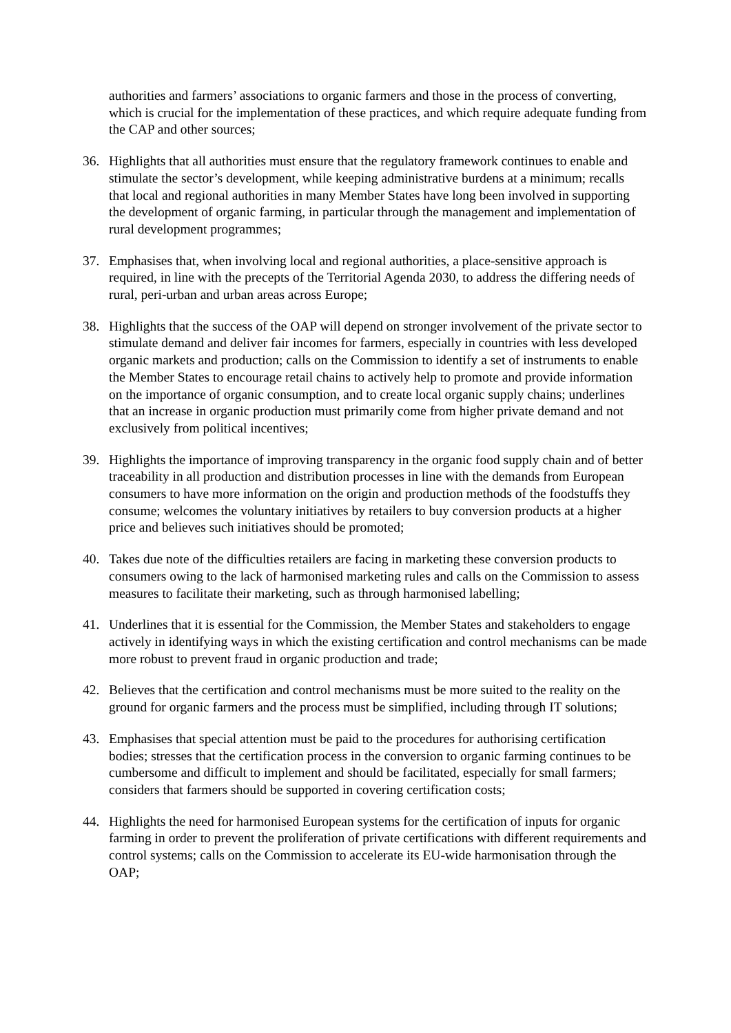authorities and farmers’ associations to organic farmers and those in the process of converting, which is crucial for the implementation of these practices, and which require adequate funding from the CAP and other sources;
36. Highlights that all authorities must ensure that the regulatory framework continues to enable and stimulate the sector’s development, while keeping administrative burdens at a minimum; recalls that local and regional authorities in many Member States have long been involved in supporting the development of organic farming, in particular through the management and implementation of rural development programmes;
37. Emphasises that, when involving local and regional authorities, a place-sensitive approach is required, in line with the precepts of the Territorial Agenda 2030, to address the differing needs of rural, peri-urban and urban areas across Europe;
38. Highlights that the success of the OAP will depend on stronger involvement of the private sector to stimulate demand and deliver fair incomes for farmers, especially in countries with less developed organic markets and production; calls on the Commission to identify a set of instruments to enable the Member States to encourage retail chains to actively help to promote and provide information on the importance of organic consumption, and to create local organic supply chains; underlines that an increase in organic production must primarily come from higher private demand and not exclusively from political incentives;
39. Highlights the importance of improving transparency in the organic food supply chain and of better traceability in all production and distribution processes in line with the demands from European consumers to have more information on the origin and production methods of the foodstuffs they consume; welcomes the voluntary initiatives by retailers to buy conversion products at a higher price and believes such initiatives should be promoted;
40. Takes due note of the difficulties retailers are facing in marketing these conversion products to consumers owing to the lack of harmonised marketing rules and calls on the Commission to assess measures to facilitate their marketing, such as through harmonised labelling;
41. Underlines that it is essential for the Commission, the Member States and stakeholders to engage actively in identifying ways in which the existing certification and control mechanisms can be made more robust to prevent fraud in organic production and trade;
42. Believes that the certification and control mechanisms must be more suited to the reality on the ground for organic farmers and the process must be simplified, including through IT solutions;
43. Emphasises that special attention must be paid to the procedures for authorising certification bodies; stresses that the certification process in the conversion to organic farming continues to be cumbersome and difficult to implement and should be facilitated, especially for small farmers; considers that farmers should be supported in covering certification costs;
44. Highlights the need for harmonised European systems for the certification of inputs for organic farming in order to prevent the proliferation of private certifications with different requirements and control systems; calls on the Commission to accelerate its EU-wide harmonisation through the OAP;